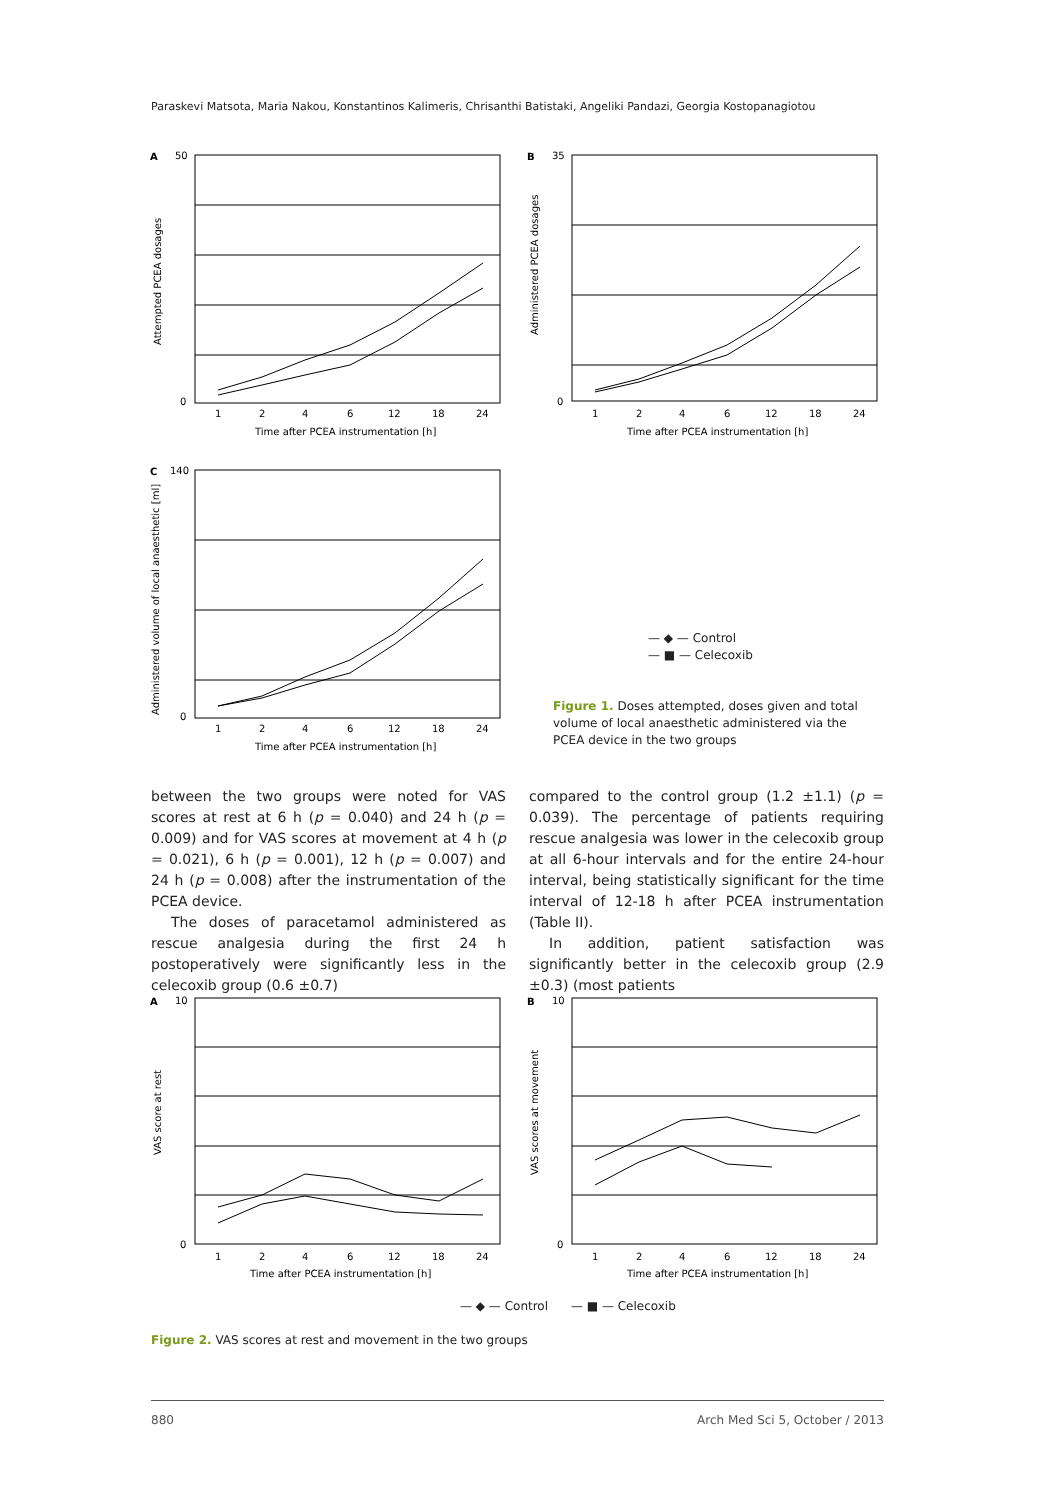Paraskevi Matsota, Maria Nakou, Konstantinos Kalimeris, Chrisanthi Batistaki, Angeliki Pandazi, Georgia Kostopanagiotou
A
50
0
1
2
4
6
12
18
24
Time after PCEA instrumentation [h]
Attempted PCEA dosages
B
35
0
1
2
4
6
12
18
24
Time after PCEA instrumentation [h]
Administered PCEA dosages
C
140
0
1
2
4
6
12
18
24
Time after PCEA instrumentation [h]
Administered volume of local anaesthetic [ml]
— ◆ — Control
— ■ — Celecoxib
Figure 1. Doses attempted, doses given and total volume of local anaesthetic administered via the PCEA device in the two groups
between the two groups were noted for VAS scores at rest at 6 h (p = 0.040) and 24 h (p = 0.009) and for VAS scores at movement at 4 h (p = 0.021), 6 h (p = 0.001), 12 h (p = 0.007) and 24 h (p = 0.008) after the instrumentation of the PCEA device.
The doses of paracetamol administered as rescue analgesia during the first 24 h postoperatively were significantly less in the celecoxib group (0.6 ±0.7)
compared to the control group (1.2 ±1.1) (p = 0.039). The percentage of patients requiring rescue analgesia was lower in the celecoxib group at all 6-hour intervals and for the entire 24-hour interval, being statistically significant for the time interval of 12-18 h after PCEA instrumentation (Table II).
In addition, patient satisfaction was significantly better in the celecoxib group (2.9 ±0.3) (most patients
A
10
0
1
2
4
6
12
18
24
Time after PCEA instrumentation [h]
VAS score at rest
B
10
0
1
2
4
6
12
18
24
Time after PCEA instrumentation [h]
VAS scores at movement
— ◆ — Control — ■ — Celecoxib
Figure 2. VAS scores at rest and movement in the two groups
880 Arch Med Sci 5, October / 2013